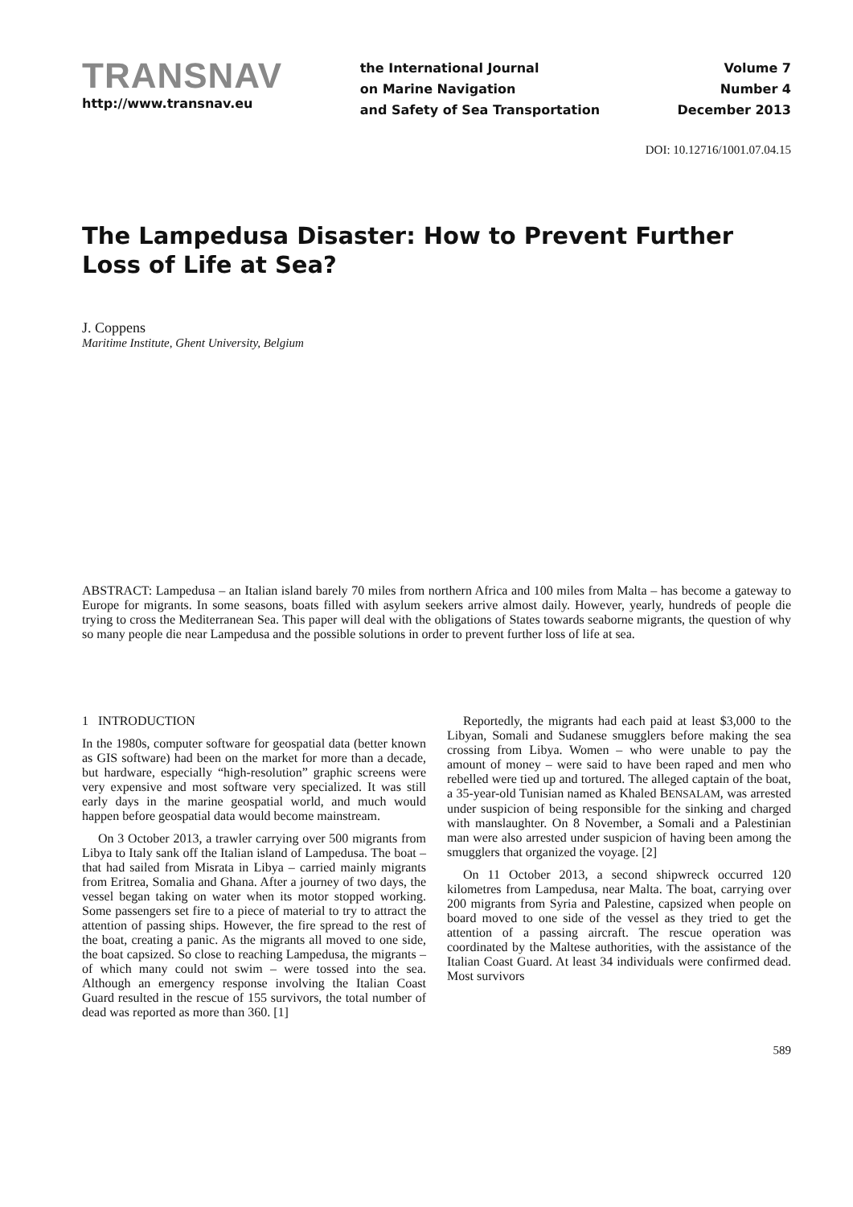TRANSNAV
http://www.transnav.eu
the International Journal
on Marine Navigation
and Safety of Sea Transportation
Volume 7
Number 4
December 2013
DOI: 10.12716/1001.07.04.15
The Lampedusa Disaster: How to Prevent Further Loss of Life at Sea?
J. Coppens
Maritime Institute, Ghent University, Belgium
ABSTRACT: Lampedusa – an Italian island barely 70 miles from northern Africa and 100 miles from Malta – has become a gateway to Europe for migrants. In some seasons, boats filled with asylum seekers arrive almost daily. However, yearly, hundreds of people die trying to cross the Mediterranean Sea. This paper will deal with the obligations of States towards seaborne migrants, the question of why so many people die near Lampedusa and the possible solutions in order to prevent further loss of life at sea.
1 INTRODUCTION
In the 1980s, computer software for geospatial data (better known as GIS software) had been on the market for more than a decade, but hardware, especially “high-resolution” graphic screens were very expensive and most software very specialized. It was still early days in the marine geospatial world, and much would happen before geospatial data would become mainstream.
On 3 October 2013, a trawler carrying over 500 migrants from Libya to Italy sank off the Italian island of Lampedusa. The boat – that had sailed from Misrata in Libya – carried mainly migrants from Eritrea, Somalia and Ghana. After a journey of two days, the vessel began taking on water when its motor stopped working. Some passengers set fire to a piece of material to try to attract the attention of passing ships. However, the fire spread to the rest of the boat, creating a panic. As the migrants all moved to one side, the boat capsized. So close to reaching Lampedusa, the migrants – of which many could not swim – were tossed into the sea. Although an emergency response involving the Italian Coast Guard resulted in the rescue of 155 survivors, the total number of dead was reported as more than 360. [1]
Reportedly, the migrants had each paid at least $3,000 to the Libyan, Somali and Sudanese smugglers before making the sea crossing from Libya. Women – who were unable to pay the amount of money – were said to have been raped and men who rebelled were tied up and tortured. The alleged captain of the boat, a 35-year-old Tunisian named as Khaled BENSALAM, was arrested under suspicion of being responsible for the sinking and charged with manslaughter. On 8 November, a Somali and a Palestinian man were also arrested under suspicion of having been among the smugglers that organized the voyage. [2]
On 11 October 2013, a second shipwreck occurred 120 kilometres from Lampedusa, near Malta. The boat, carrying over 200 migrants from Syria and Palestine, capsized when people on board moved to one side of the vessel as they tried to get the attention of a passing aircraft. The rescue operation was coordinated by the Maltese authorities, with the assistance of the Italian Coast Guard. At least 34 individuals were confirmed dead. Most survivors
589